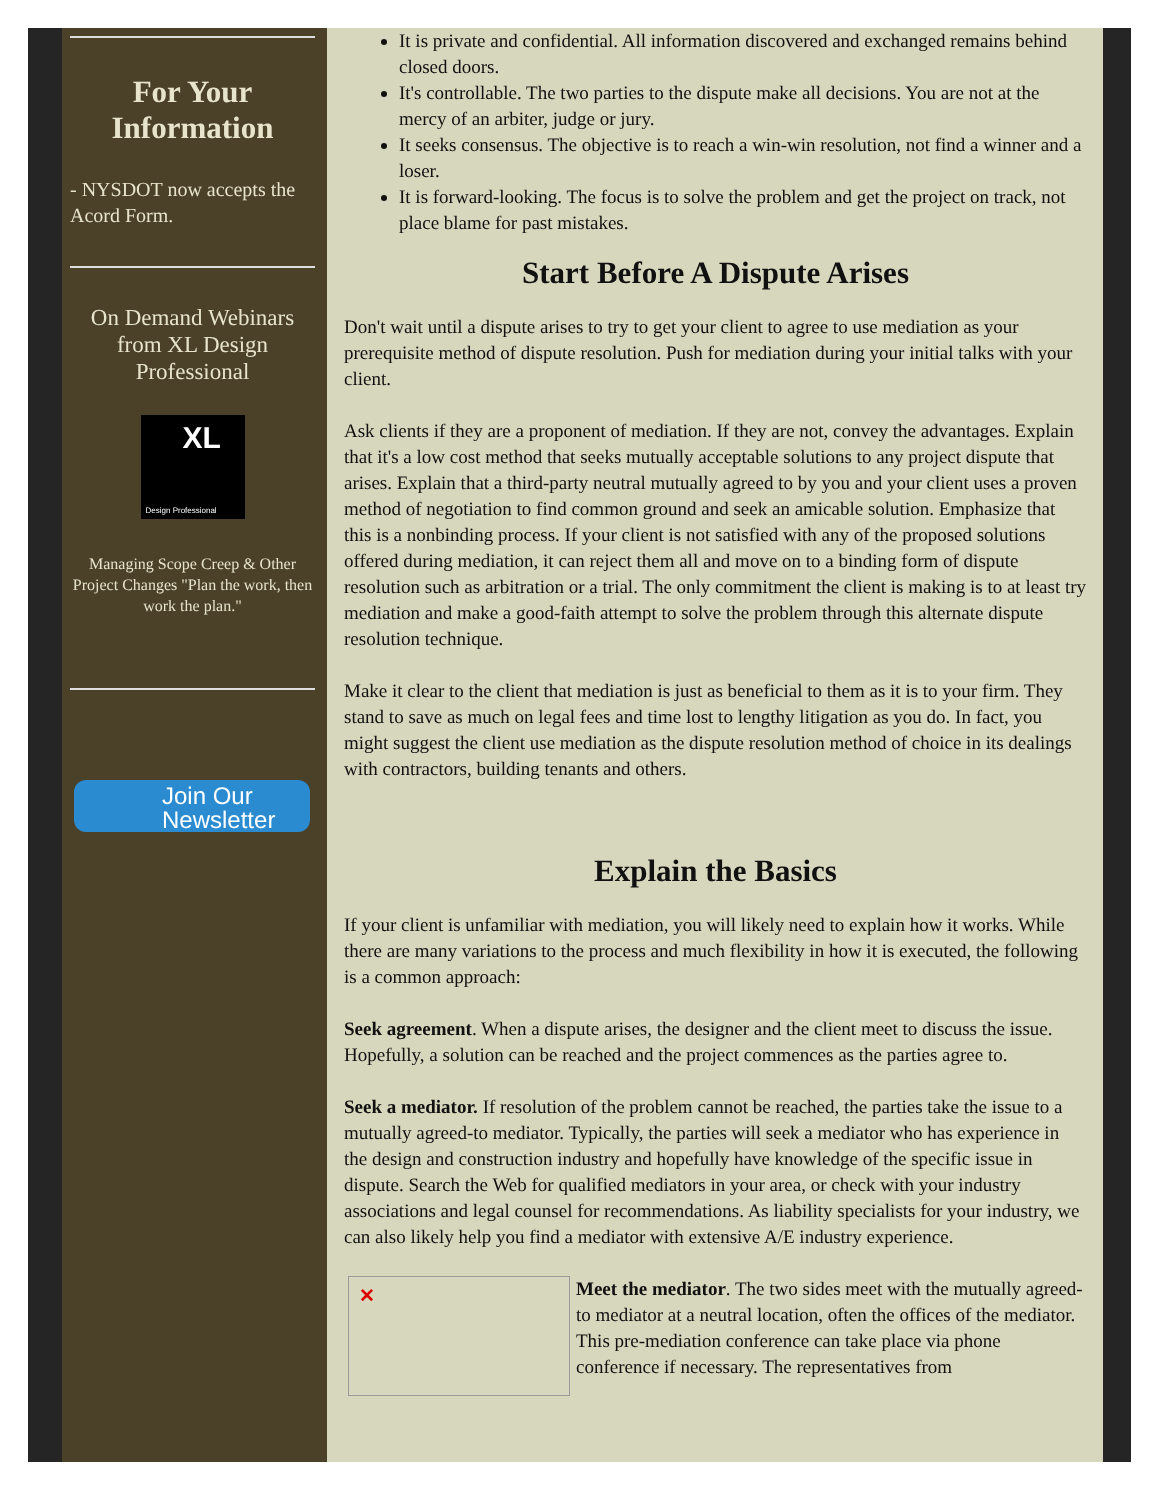For Your Information
- NYSDOT now accepts the Acord Form.
On Demand Webinars from XL Design Professional
XL
Design Professional
Managing Scope Creep & Other Project Changes "Plan the work, then work the plan."
Join Our
Newsletter
It is private and confidential. All information discovered and exchanged remains behind closed doors.
It's controllable. The two parties to the dispute make all decisions. You are not at the mercy of an arbiter, judge or jury.
It seeks consensus. The objective is to reach a win-win resolution, not find a winner and a loser.
It is forward-looking. The focus is to solve the problem and get the project on track, not place blame for past mistakes.
Start Before A Dispute Arises
Don't wait until a dispute arises to try to get your client to agree to use mediation as your prerequisite method of dispute resolution. Push for mediation during your initial talks with your client.
Ask clients if they are a proponent of mediation. If they are not, convey the advantages. Explain that it's a low cost method that seeks mutually acceptable solutions to any project dispute that arises. Explain that a third-party neutral mutually agreed to by you and your client uses a proven method of negotiation to find common ground and seek an amicable solution. Emphasize that this is a nonbinding process. If your client is not satisfied with any of the proposed solutions offered during mediation, it can reject them all and move on to a binding form of dispute resolution such as arbitration or a trial. The only commitment the client is making is to at least try mediation and make a good-faith attempt to solve the problem through this alternate dispute resolution technique.
Make it clear to the client that mediation is just as beneficial to them as it is to your firm. They stand to save as much on legal fees and time lost to lengthy litigation as you do. In fact, you might suggest the client use mediation as the dispute resolution method of choice in its dealings with contractors, building tenants and others.
Explain the Basics
If your client is unfamiliar with mediation, you will likely need to explain how it works. While there are many variations to the process and much flexibility in how it is executed, the following is a common approach:
Seek agreement. When a dispute arises, the designer and the client meet to discuss the issue. Hopefully, a solution can be reached and the project commences as the parties agree to.
Seek a mediator. If resolution of the problem cannot be reached, the parties take the issue to a mutually agreed-to mediator. Typically, the parties will seek a mediator who has experience in the design and construction industry and hopefully have knowledge of the specific issue in dispute. Search the Web for qualified mediators in your area, or check with your industry associations and legal counsel for recommendations. As liability specialists for your industry, we can also likely help you find a mediator with extensive A/E industry experience.
✕
Meet the mediator. The two sides meet with the mutually agreed-to mediator at a neutral location, often the offices of the mediator. This pre-mediation conference can take place via phone conference if necessary. The representatives from